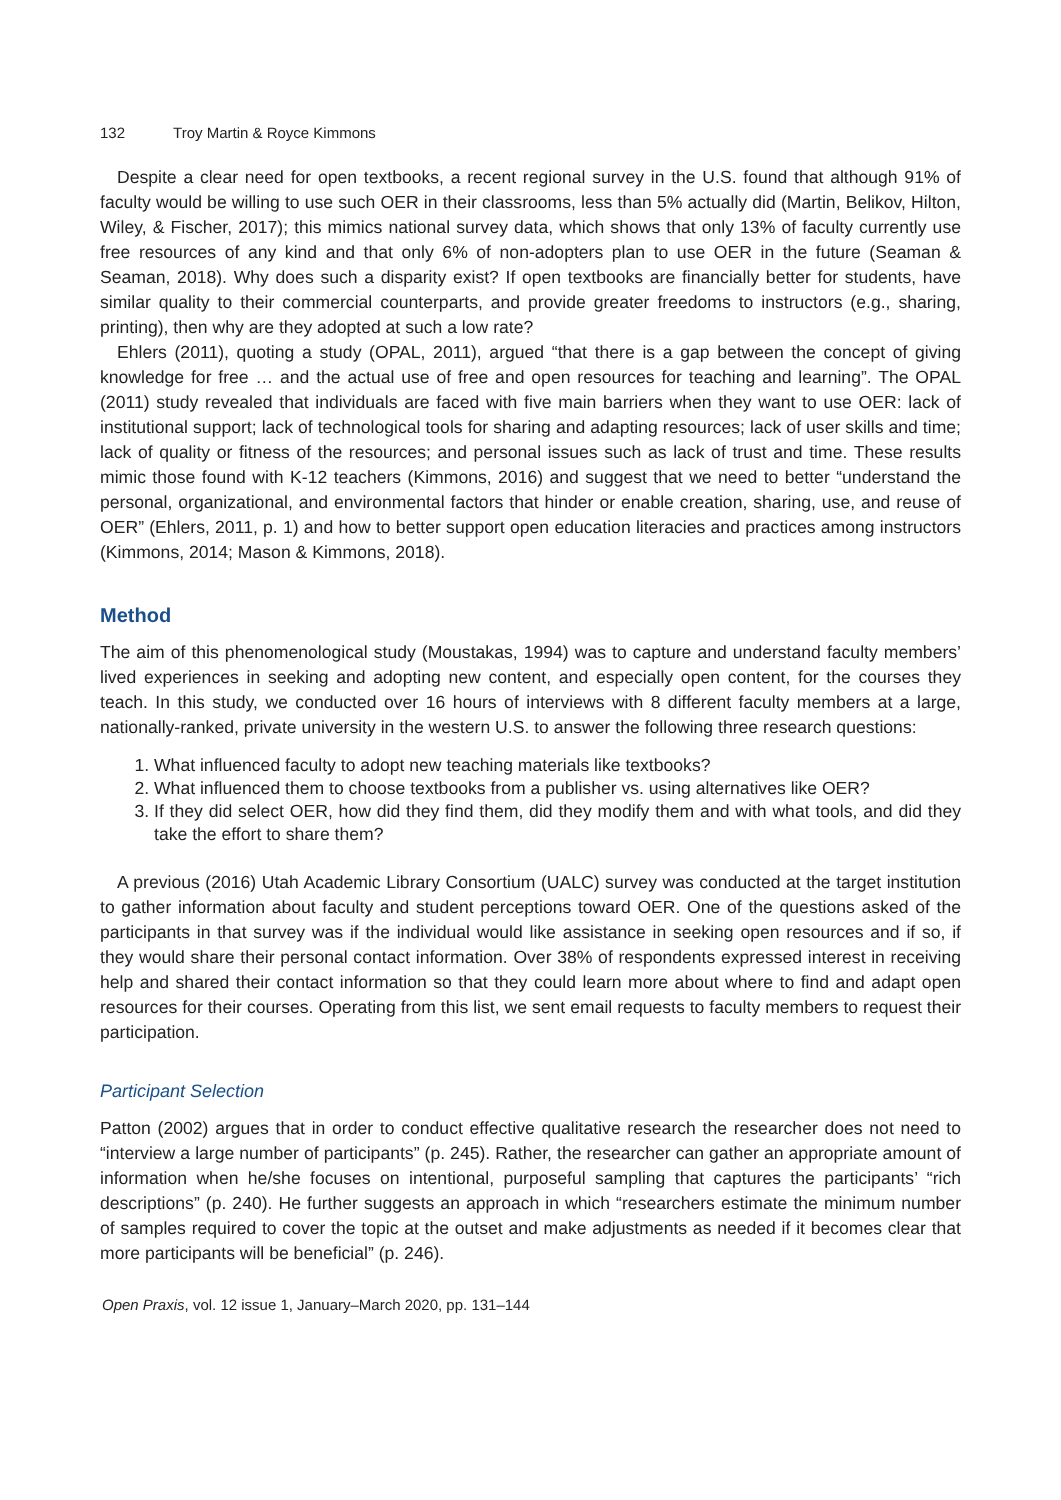132 Troy Martin & Royce Kimmons
Despite a clear need for open textbooks, a recent regional survey in the U.S. found that although 91% of faculty would be willing to use such OER in their classrooms, less than 5% actually did (Martin, Belikov, Hilton, Wiley, & Fischer, 2017); this mimics national survey data, which shows that only 13% of faculty currently use free resources of any kind and that only 6% of non-adopters plan to use OER in the future (Seaman & Seaman, 2018). Why does such a disparity exist? If open textbooks are financially better for students, have similar quality to their commercial counterparts, and provide greater freedoms to instructors (e.g., sharing, printing), then why are they adopted at such a low rate?
Ehlers (2011), quoting a study (OPAL, 2011), argued “that there is a gap between the concept of giving knowledge for free … and the actual use of free and open resources for teaching and learning”. The OPAL (2011) study revealed that individuals are faced with five main barriers when they want to use OER: lack of institutional support; lack of technological tools for sharing and adapting resources; lack of user skills and time; lack of quality or fitness of the resources; and personal issues such as lack of trust and time. These results mimic those found with K-12 teachers (Kimmons, 2016) and suggest that we need to better “understand the personal, organizational, and environmental factors that hinder or enable creation, sharing, use, and reuse of OER” (Ehlers, 2011, p. 1) and how to better support open education literacies and practices among instructors (Kimmons, 2014; Mason & Kimmons, 2018).
Method
The aim of this phenomenological study (Moustakas, 1994) was to capture and understand faculty members’ lived experiences in seeking and adopting new content, and especially open content, for the courses they teach. In this study, we conducted over 16 hours of interviews with 8 different faculty members at a large, nationally-ranked, private university in the western U.S. to answer the following three research questions:
1. What influenced faculty to adopt new teaching materials like textbooks?
2. What influenced them to choose textbooks from a publisher vs. using alternatives like OER?
3. If they did select OER, how did they find them, did they modify them and with what tools, and did they take the effort to share them?
A previous (2016) Utah Academic Library Consortium (UALC) survey was conducted at the target institution to gather information about faculty and student perceptions toward OER. One of the questions asked of the participants in that survey was if the individual would like assistance in seeking open resources and if so, if they would share their personal contact information. Over 38% of respondents expressed interest in receiving help and shared their contact information so that they could learn more about where to find and adapt open resources for their courses. Operating from this list, we sent email requests to faculty members to request their participation.
Participant Selection
Patton (2002) argues that in order to conduct effective qualitative research the researcher does not need to “interview a large number of participants” (p. 245). Rather, the researcher can gather an appropriate amount of information when he/she focuses on intentional, purposeful sampling that captures the participants’ “rich descriptions” (p. 240). He further suggests an approach in which “researchers estimate the minimum number of samples required to cover the topic at the outset and make adjustments as needed if it becomes clear that more participants will be beneficial” (p. 246).
Open Praxis, vol. 12 issue 1, January–March 2020, pp. 131–144